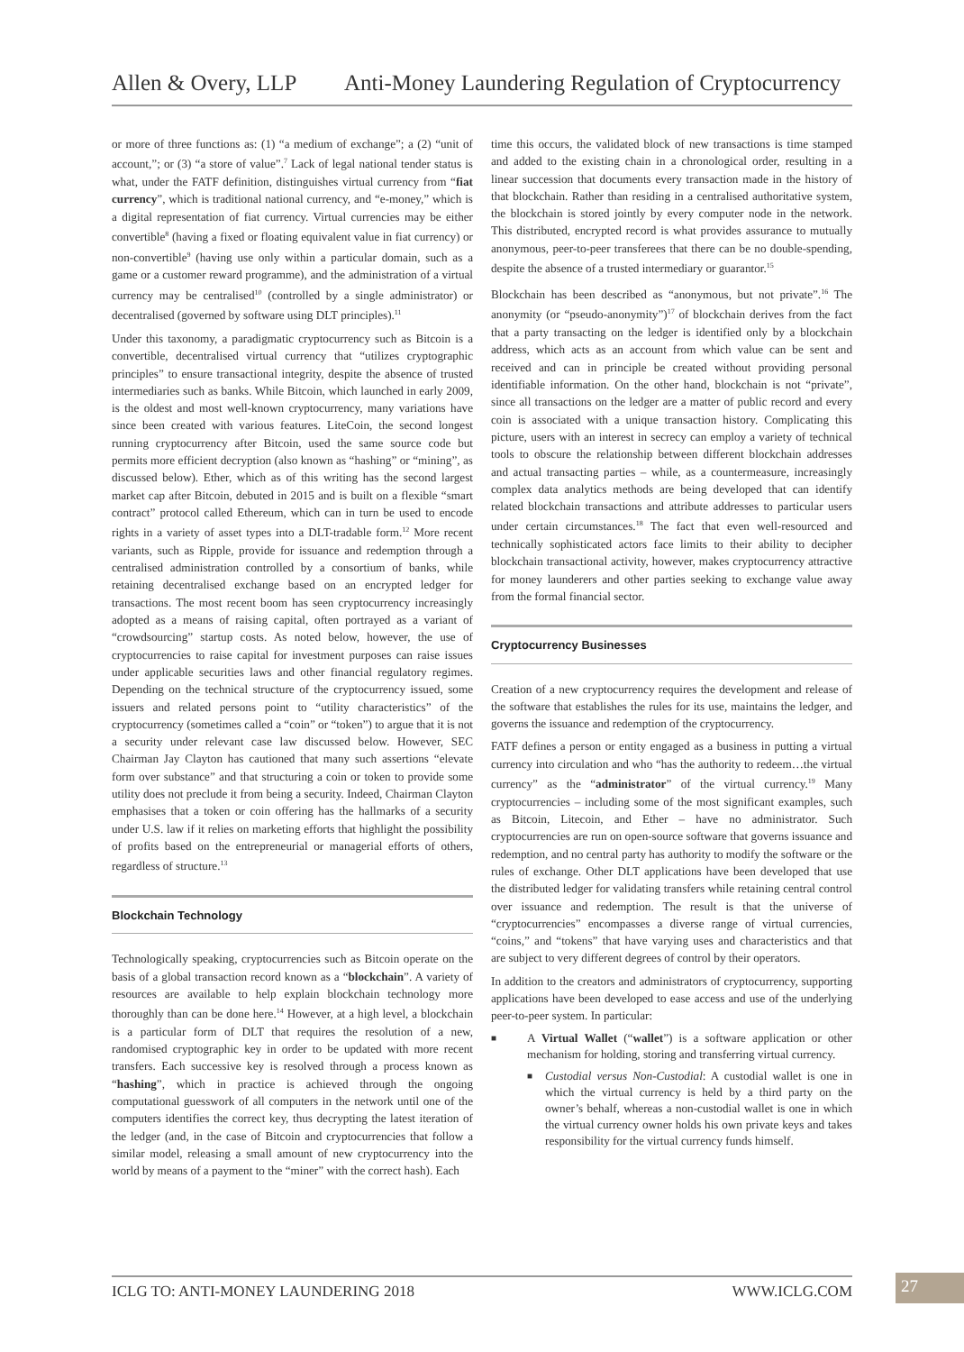Allen & Overy, LLP Anti-Money Laundering Regulation of Cryptocurrency
or more of three functions as: (1) “a medium of exchange”; a (2) “unit of account,”; or (3) “a store of value”.<sup>7</sup> Lack of legal national tender status is what, under the FATF definition, distinguishes virtual currency from “fiat currency”, which is traditional national currency, and “e-money,” which is a digital representation of fiat currency. Virtual currencies may be either convertible<sup>8</sup> (having a fixed or floating equivalent value in fiat currency) or non-convertible<sup>9</sup> (having use only within a particular domain, such as a game or a customer reward programme), and the administration of a virtual currency may be centralised<sup>10</sup> (controlled by a single administrator) or decentralised (governed by software using DLT principles).<sup>11</sup>
Under this taxonomy, a paradigmatic cryptocurrency such as Bitcoin is a convertible, decentralised virtual currency that “utilizes cryptographic principles” to ensure transactional integrity, despite the absence of trusted intermediaries such as banks. While Bitcoin, which launched in early 2009, is the oldest and most well-known cryptocurrency, many variations have since been created with various features. LiteCoin, the second longest running cryptocurrency after Bitcoin, used the same source code but permits more efficient decryption (also known as “hashing” or “mining”, as discussed below). Ether, which as of this writing has the second largest market cap after Bitcoin, debuted in 2015 and is built on a flexible “smart contract” protocol called Ethereum, which can in turn be used to encode rights in a variety of asset types into a DLT-tradable form.<sup>12</sup> More recent variants, such as Ripple, provide for issuance and redemption through a centralised administration controlled by a consortium of banks, while retaining decentralised exchange based on an encrypted ledger for transactions. The most recent boom has seen cryptocurrency increasingly adopted as a means of raising capital, often portrayed as a variant of “crowdsourcing” startup costs. As noted below, however, the use of cryptocurrencies to raise capital for investment purposes can raise issues under applicable securities laws and other financial regulatory regimes. Depending on the technical structure of the cryptocurrency issued, some issuers and related persons point to “utility characteristics” of the cryptocurrency (sometimes called a “coin” or “token”) to argue that it is not a security under relevant case law discussed below. However, SEC Chairman Jay Clayton has cautioned that many such assertions “elevate form over substance” and that structuring a coin or token to provide some utility does not preclude it from being a security. Indeed, Chairman Clayton emphasises that a token or coin offering has the hallmarks of a security under U.S. law if it relies on marketing efforts that highlight the possibility of profits based on the entrepreneurial or managerial efforts of others, regardless of structure.<sup>13</sup>
Blockchain Technology
Technologically speaking, cryptocurrencies such as Bitcoin operate on the basis of a global transaction record known as a “blockchain”. A variety of resources are available to help explain blockchain technology more thoroughly than can be done here.<sup>14</sup> However, at a high level, a blockchain is a particular form of DLT that requires the resolution of a new, randomised cryptographic key in order to be updated with more recent transfers. Each successive key is resolved through a process known as “hashing”, which in practice is achieved through the ongoing computational guesswork of all computers in the network until one of the computers identifies the correct key, thus decrypting the latest iteration of the ledger (and, in the case of Bitcoin and cryptocurrencies that follow a similar model, releasing a small amount of new cryptocurrency into the world by means of a payment to the “miner” with the correct hash). Each
time this occurs, the validated block of new transactions is time stamped and added to the existing chain in a chronological order, resulting in a linear succession that documents every transaction made in the history of that blockchain. Rather than residing in a centralised authoritative system, the blockchain is stored jointly by every computer node in the network. This distributed, encrypted record is what provides assurance to mutually anonymous, peer-to-peer transferees that there can be no double-spending, despite the absence of a trusted intermediary or guarantor.<sup>15</sup>
Blockchain has been described as “anonymous, but not private”.<sup>16</sup> The anonymity (or “pseudo-anonymity”)<sup>17</sup> of blockchain derives from the fact that a party transacting on the ledger is identified only by a blockchain address, which acts as an account from which value can be sent and received and can in principle be created without providing personal identifiable information. On the other hand, blockchain is not “private”, since all transactions on the ledger are a matter of public record and every coin is associated with a unique transaction history. Complicating this picture, users with an interest in secrecy can employ a variety of technical tools to obscure the relationship between different blockchain addresses and actual transacting parties – while, as a countermeasure, increasingly complex data analytics methods are being developed that can identify related blockchain transactions and attribute addresses to particular users under certain circumstances.<sup>18</sup> The fact that even well-resourced and technically sophisticated actors face limits to their ability to decipher blockchain transactional activity, however, makes cryptocurrency attractive for money launderers and other parties seeking to exchange value away from the formal financial sector.
Cryptocurrency Businesses
Creation of a new cryptocurrency requires the development and release of the software that establishes the rules for its use, maintains the ledger, and governs the issuance and redemption of the cryptocurrency.
FATF defines a person or entity engaged as a business in putting a virtual currency into circulation and who “has the authority to redeem…the virtual currency” as the “administrator” of the virtual currency.<sup>19</sup> Many cryptocurrencies – including some of the most significant examples, such as Bitcoin, Litecoin, and Ether – have no administrator. Such cryptocurrencies are run on open-source software that governs issuance and redemption, and no central party has authority to modify the software or the rules of exchange. Other DLT applications have been developed that use the distributed ledger for validating transfers while retaining central control over issuance and redemption. The result is that the universe of “cryptocurrencies” encompasses a diverse range of virtual currencies, “coins,” and “tokens” that have varying uses and characteristics and that are subject to very different degrees of control by their operators.
In addition to the creators and administrators of cryptocurrency, supporting applications have been developed to ease access and use of the underlying peer-to-peer system. In particular:
■ A Virtual Wallet (“wallet”) is a software application or other mechanism for holding, storing and transferring virtual currency.
■ Custodial versus Non-Custodial: A custodial wallet is one in which the virtual currency is held by a third party on the owner’s behalf, whereas a non-custodial wallet is one in which the virtual currency owner holds his own private keys and takes responsibility for the virtual currency funds himself.
ICLG TO: ANTI-MONEY LAUNDERING 2018 WWW.ICLG.COM 27